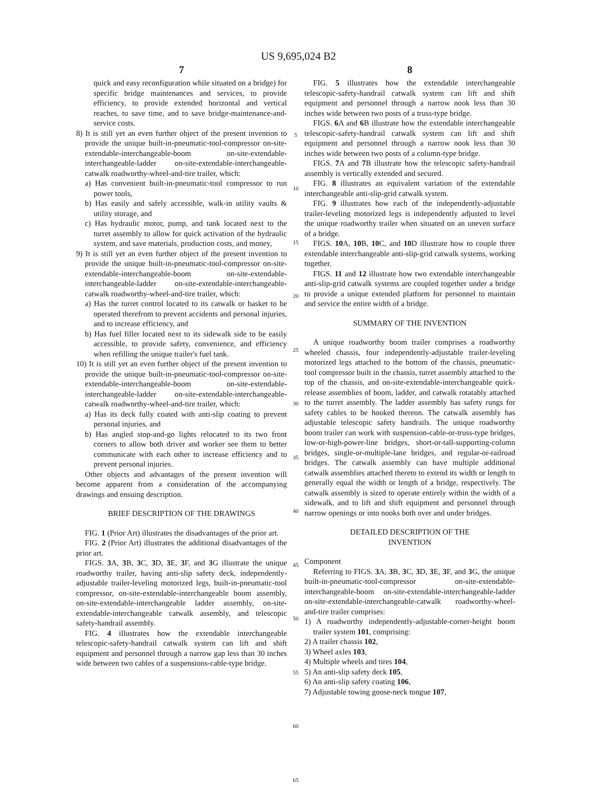US 9,695,024 B2
7
quick and easy reconfiguration while situated on a bridge) for specific bridge maintenances and services, to provide efficiency, to provide extended horizontal and vertical reaches, to save time, and to save bridge-maintenance-and-service costs.
8) It is still yet an even further object of the present invention to provide the unique built-in-pneumatic-tool-compressor on-site-extendable-interchangeable-boom on-site-extendable-interchangeable-ladder on-site-extendable-interchangeable-catwalk roadworthy-wheel-and-tire trailer, which:
a) Has convenient built-in-pneumatic-tool compressor to run power tools,
b) Has easily and safely accessible, walk-in utility vaults & utility storage, and
c) Has hydraulic motor, pump, and tank located next to the turret assembly to allow for quick activation of the hydraulic system, and save materials, production costs, and money,
9) It is still yet an even further object of the present invention to provide the unique built-in-pneumatic-tool-compressor on-site-extendable-interchangeable-boom on-site-extendable-interchangeable-ladder on-site-extendable-interchangeable-catwalk roadworthy-wheel-and-tire trailer, which:
a) Has the turret control located to its catwalk or basket to be operated therefrom to prevent accidents and personal injuries, and to increase efficiency, and
b) Has fuel filler located next to its sidewalk side to be easily accessible, to provide safety, convenience, and efficiency when refilling the unique trailer's fuel tank.
10) It is still yet an even further object of the present invention to provide the unique built-in-pneumatic-tool-compressor on-site-extendable-interchangeable-boom on-site-extendable-interchangeable-ladder on-site-extendable-interchangeable-catwalk roadworthy-wheel-and-tire trailer, which:
a) Has its deck fully coated with anti-slip coating to prevent personal injuries, and
b) Has angled stop-and-go lights relocated to its two front corners to allow both driver and worker see them to better communicate with each other to increase efficiency and to prevent personal injuries.
Other objects and advantages of the present invention will become apparent from a consideration of the accompanying drawings and ensuing description.
BRIEF DESCRIPTION OF THE DRAWINGS
FIG. 1 (Prior Art) illustrates the disadvantages of the prior art.
FIG. 2 (Prior Art) illustrates the additional disadvantages of the prior art.
FIGS. 3 A, 3 B, 3 C, 3 D, 3 E, 3 F, and 3 G illustrate the unique roadworthy trailer, having anti-slip safety deck, independently-adjustable trailer-leveling motorized legs, built-in-pneumatic-tool compressor, on-site-extendable-interchangeable boom assembly, on-site-extendable-interchangeable ladder assembly, on-site-extendable-interchangeable catwalk assembly, and telescopic safety-handrail assembly.
FIG. 4 illustrates how the extendable interchangeable telescopic-safety-handrail catwalk system can lift and shift equipment and personnel through a narrow gap less than 30 inches wide between two cables of a suspensions-cable-type bridge.
5
10
15
20
25
30
35
40
45
50
55
60
65
8
FIG. 5 illustrates how the extendable interchangeable telescopic-safety-handrail catwalk system can lift and shift equipment and personnel through a narrow nook less than 30 inches wide between two posts of a truss-type bridge.
FIGS. 6 A and 6 B illustrate how the extendable interchangeable telescopic-safety-handrail catwalk system can lift and shift equipment and personnel through a narrow nook less than 30 inches wide between two posts of a column-type bridge.
FIGS. 7 A and 7 B illustrate how the telescopic safety-handrail assembly is vertically extended and secured.
FIG. 8 illustrates an equivalent variation of the extendable interchangeable anti-slip-grid catwalk system.
FIG. 9 illustrates how each of the independently-adjustable trailer-leveling motorized legs is independently adjusted to level the unique roadworthy trailer when situated on an uneven surface of a bridge.
FIGS. 10 A, 10 B, 10 C, and 10 D illustrate how to couple three extendable interchangeable anti-slip-grid catwalk systems, working together.
FIGS. 11 and 12 illustrate how two extendable interchangeable anti-slip-grid catwalk systems are coupled together under a bridge to provide a unique extended platform for personnel to maintain and service the entire width of a bridge.
SUMMARY OF THE INVENTION
A unique roadworthy boom trailer comprises a roadworthy wheeled chassis, four independently-adjustable trailer-leveling motorized legs attached to the bottom of the chassis, pneumatic-tool compressor built in the chassis, turret assembly attached to the top of the chassis, and on-site-extendable-interchangeable quick-release assemblies of boom, ladder, and catwalk rotatably attached to the turret assembly. The ladder assembly has safety rungs for safety cables to be hooked thereon. The catwalk assembly has adjustable telescopic safety handrails. The unique roadworthy boom trailer can work with suspension-cable-or-truss-type bridges, low-or-high-power-line bridges, short-or-tall-supporting-column bridges, single-or-multiple-lane bridges, and regular-or-railroad bridges. The catwalk assembly can have multiple additional catwalk assemblies attached thereto to extend its width or length to generally equal the width or length of a bridge, respectively. The catwalk assembly is sized to operate entirely within the width of a sidewalk, and to lift and shift equipment and personnel through narrow openings or into nooks both over and under bridges.
DETAILED DESCRIPTION OF THE
INVENTION
Component
Referring to FIGS. 3 A, 3 B, 3 C, 3 D, 3 E, 3 F, and 3 G, the unique built-in-pneumatic-tool-compressor on-site-extendable-interchangeable-boom on-site-extendable-interchangeable-ladder on-site-extendable-interchangeable-catwalk roadworthy-wheel-and-tire trailer comprises:
1) A roadworthy independently-adjustable-corner-height boom trailer system 101, comprising:
2) A trailer chassis 102,
3) Wheel axles 103,
4) Multiple wheels and tires 104,
5) An anti-slip safety deck 105,
6) An anti-slip safety coating 106,
7) Adjustable towing goose-neck tongue 107,